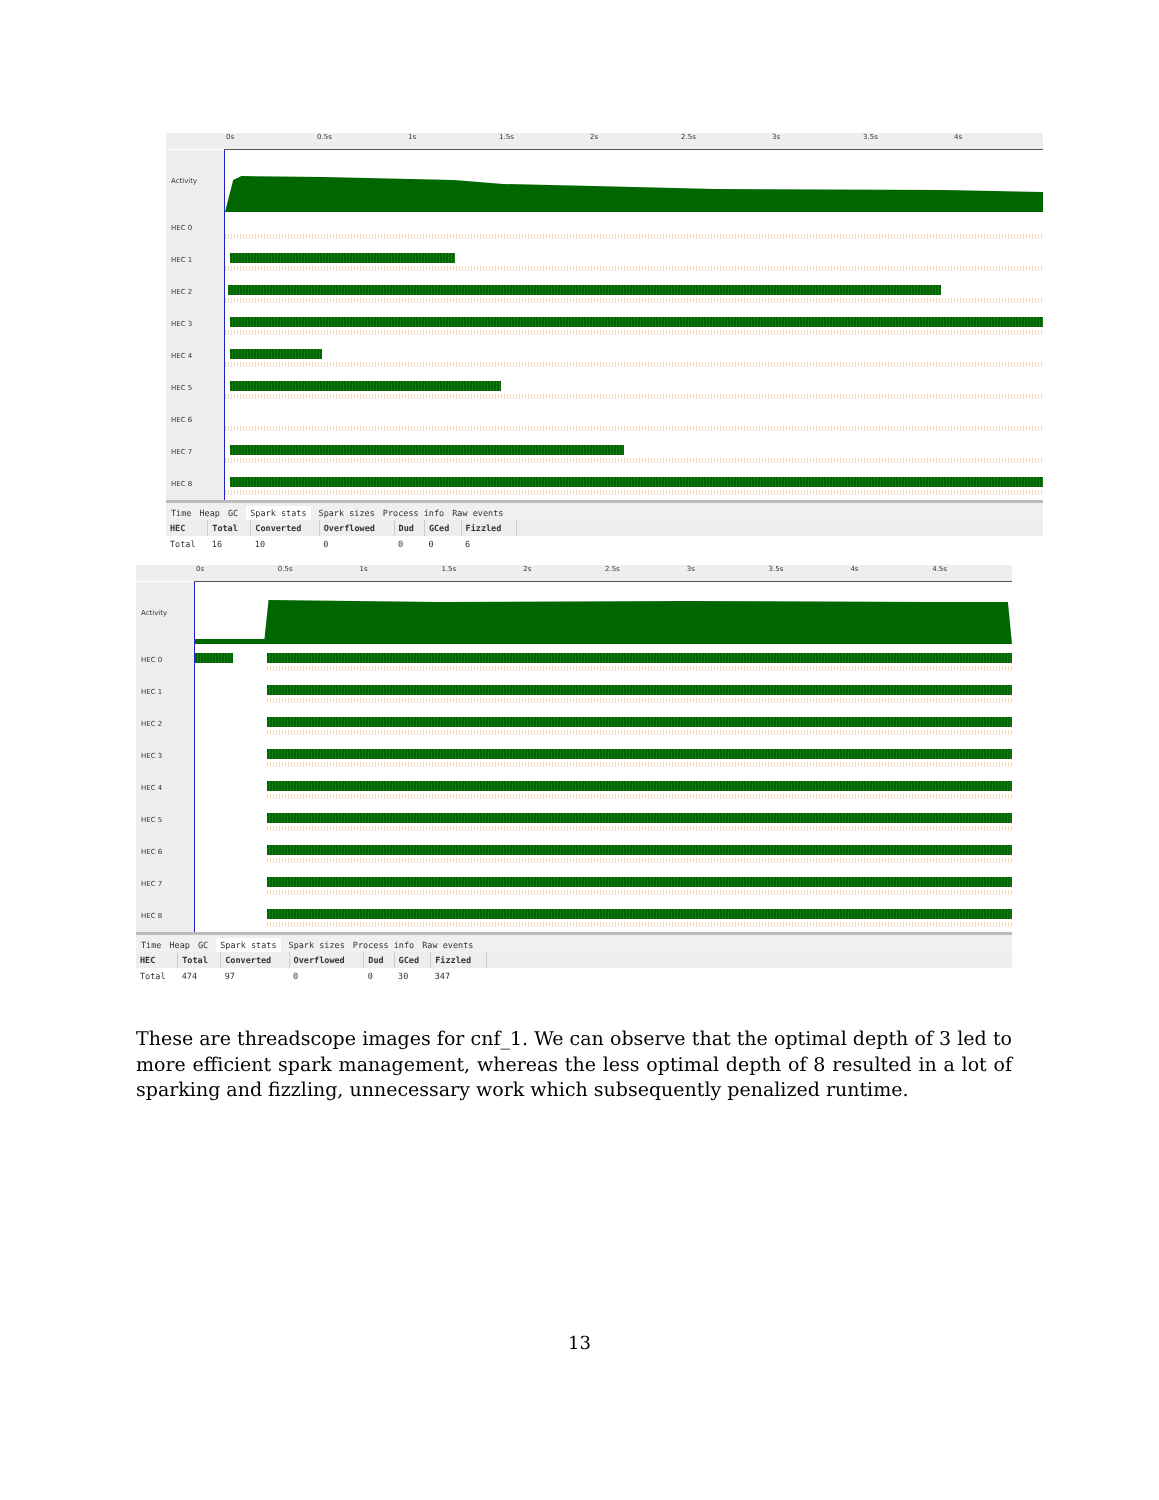0s 0.5s 1s 1.5s 2s 2.5s 3s 3.5s 4s
Activity
HEC 0
HEC 1
HEC 2
HEC 3
HEC 4
HEC 5
HEC 6
HEC 7
HEC 8
Time Heap GC Spark stats Spark sizes Process info Raw events
| HEC | Total | Converted | Overflowed | Dud | GCed | Fizzled | |
| --- | --- | --- | --- | --- | --- | --- | --- |
| Total | 16 | 10 | 0 | 0 | 0 | 6 | |
0s 0.5s 1s 1.5s 2s 2.5s 3s 3.5s 4s 4.5s
Activity
HEC 0
HEC 1
HEC 2
HEC 3
HEC 4
HEC 5
HEC 6
HEC 7
HEC 8
Time Heap GC Spark stats Spark sizes Process info Raw events
| HEC | Total | Converted | Overflowed | Dud | GCed | Fizzled | |
| --- | --- | --- | --- | --- | --- | --- | --- |
| Total | 474 | 97 | 0 | 0 | 30 | 347 | |
These are threadscope images for cnf_1. We can observe that the optimal depth of 3 led to more efficient spark management, whereas the less optimal depth of 8 resulted in a lot of sparking and fizzling, unnecessary work which subsequently penalized runtime.
13